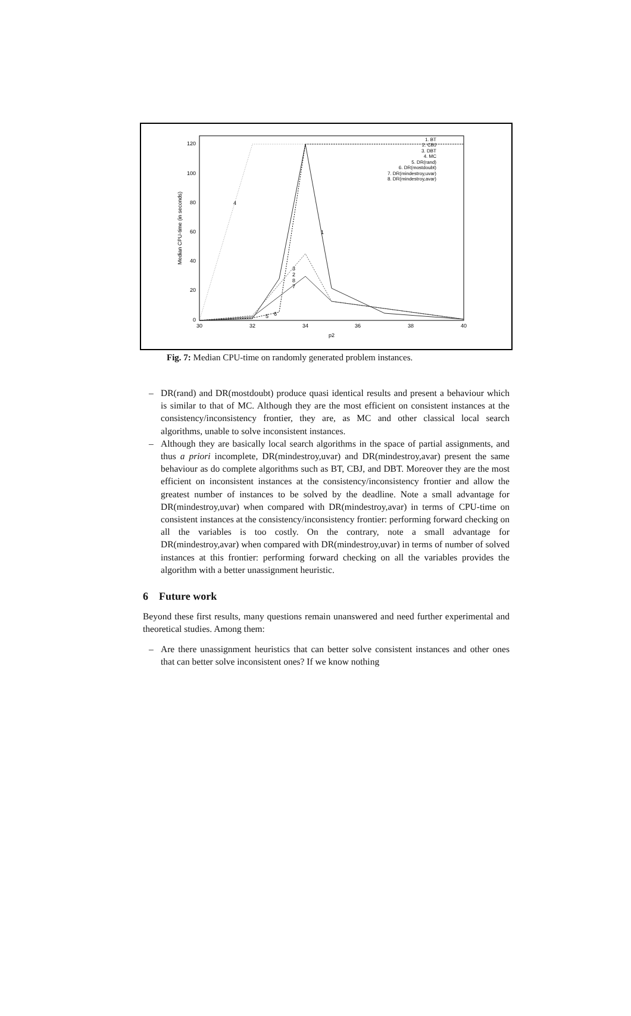120
100
80
60
40
20
0
30
32
34
36
38
40
p2
Median CPU-time (in seconds)
4
1
3
2
8
7
5
6
1. BT
2. CBJ
3. DBT
4. MC
5. DR(rand)
6. DR(mostdoubt)
7. DR(mindestroy,uvar)
8. DR(mindestroy,avar)
Fig. 7: Median CPU-time on randomly generated problem instances.
– DR(rand) and DR(mostdoubt) produce quasi identical results and present a behaviour which is similar to that of MC. Although they are the most efficient on consistent instances at the consistency/inconsistency frontier, they are, as MC and other classical local search algorithms, unable to solve inconsistent instances.
– Although they are basically local search algorithms in the space of partial assignments, and thus a priori incomplete, DR(mindestroy,uvar) and DR(mindestroy,avar) present the same behaviour as do complete algorithms such as BT, CBJ, and DBT. Moreover they are the most efficient on inconsistent instances at the consistency/inconsistency frontier and allow the greatest number of instances to be solved by the deadline. Note a small advantage for DR(mindestroy,uvar) when compared with DR(mindestroy,avar) in terms of CPU-time on consistent instances at the consistency/inconsistency frontier: performing forward checking on all the variables is too costly. On the contrary, note a small advantage for DR(mindestroy,avar) when compared with DR(mindestroy,uvar) in terms of number of solved instances at this frontier: performing forward checking on all the variables provides the algorithm with a better unassignment heuristic.
6 Future work
Beyond these first results, many questions remain unanswered and need further experimental and theoretical studies. Among them:
– Are there unassignment heuristics that can better solve consistent instances and other ones that can better solve inconsistent ones? If we know nothing